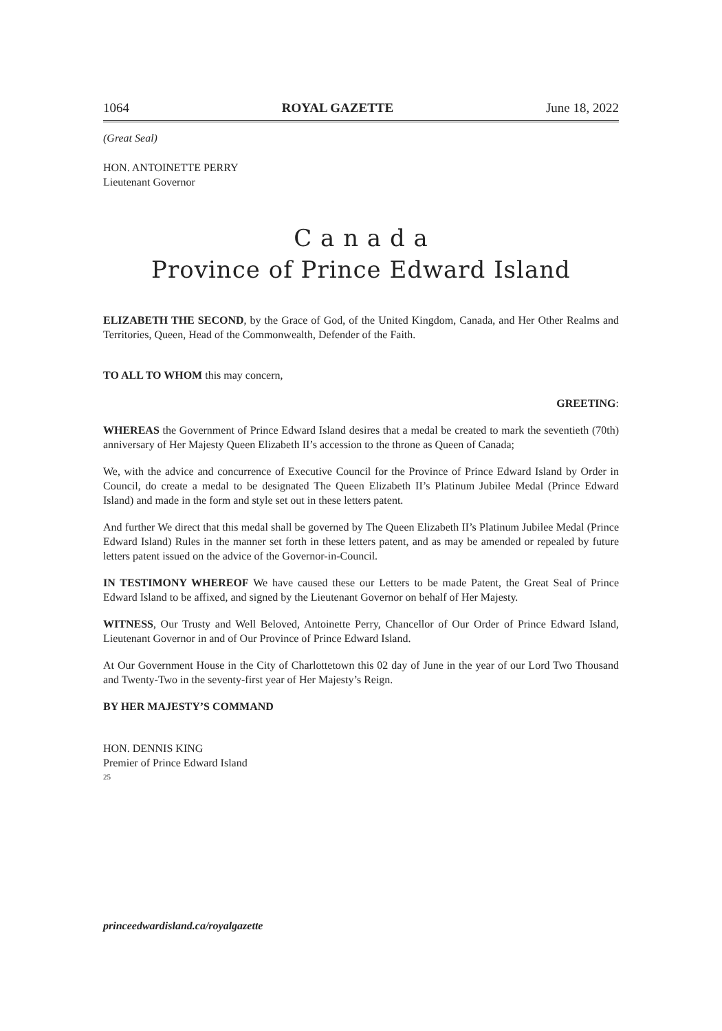1064 ROYAL GAZETTE June 18, 2022
(Great Seal)
HON. ANTOINETTE PERRY
Lieutenant Governor
C a n a d a
Province of Prince Edward Island
ELIZABETH THE SECOND, by the Grace of God, of the United Kingdom, Canada, and Her Other Realms and Territories, Queen, Head of the Commonwealth, Defender of the Faith.
TO ALL TO WHOM this may concern,
GREETING:
WHEREAS the Government of Prince Edward Island desires that a medal be created to mark the seventieth (70th) anniversary of Her Majesty Queen Elizabeth II’s accession to the throne as Queen of Canada;
We, with the advice and concurrence of Executive Council for the Province of Prince Edward Island by Order in Council, do create a medal to be designated The Queen Elizabeth II’s Platinum Jubilee Medal (Prince Edward Island) and made in the form and style set out in these letters patent.
And further We direct that this medal shall be governed by The Queen Elizabeth II’s Platinum Jubilee Medal (Prince Edward Island) Rules in the manner set forth in these letters patent, and as may be amended or repealed by future letters patent issued on the advice of the Governor-in-Council.
IN TESTIMONY WHEREOF We have caused these our Letters to be made Patent, the Great Seal of Prince Edward Island to be affixed, and signed by the Lieutenant Governor on behalf of Her Majesty.
WITNESS, Our Trusty and Well Beloved, Antoinette Perry, Chancellor of Our Order of Prince Edward Island, Lieutenant Governor in and of Our Province of Prince Edward Island.
At Our Government House in the City of Charlottetown this 02 day of June in the year of our Lord Two Thousand and Twenty-Two in the seventy-first year of Her Majesty’s Reign.
BY HER MAJESTY’S COMMAND
HON. DENNIS KING
Premier of Prince Edward Island
25
princeedwardisland.ca/royalgazette